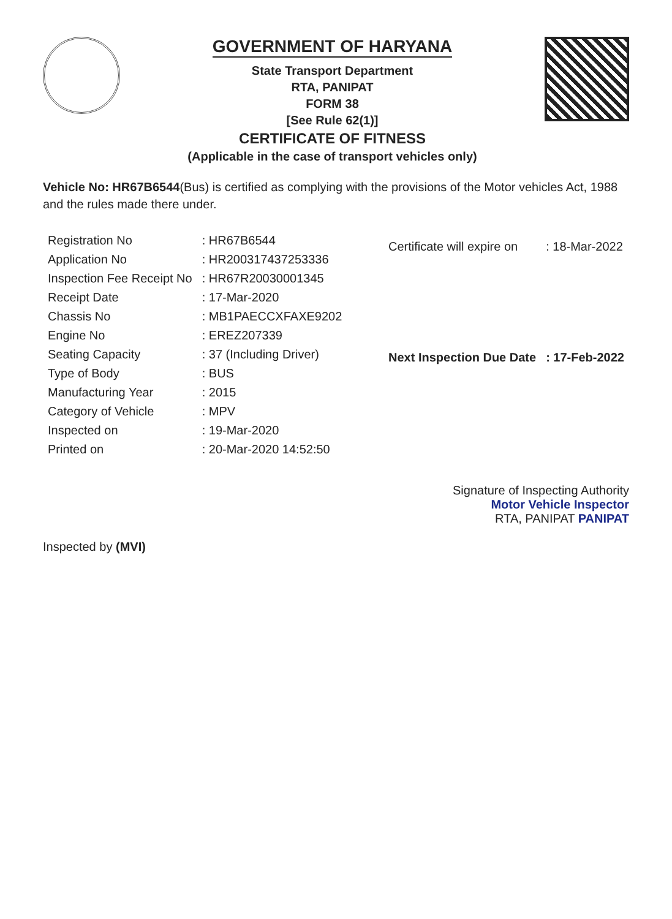GOVERNMENT OF HARYANA
State Transport Department
RTA, PANIPAT
FORM 38
[See Rule 62(1)]
CERTIFICATE OF FITNESS
(Applicable in the case of transport vehicles only)
Vehicle No: HR67B6544(Bus) is certified as complying with the provisions of the Motor vehicles Act, 1988 and the rules made there under.
| Registration No | : HR67B6544 |
| Application No | : HR200317437253336 |
| Inspection Fee Receipt No | : HR67R20030001345 |
| Receipt Date | : 17-Mar-2020 |
| Chassis No | : MB1PAECCXFAXE9202 |
| Engine No | : EREZ207339 |
| Seating Capacity | : 37 (Including Driver) |
| Type of Body | : BUS |
| Manufacturing Year | : 2015 |
| Category of Vehicle | : MPV |
| Inspected on | : 19-Mar-2020 |
| Printed on | : 20-Mar-2020 14:52:50 |
| Certificate will expire on | : 18-Mar-2022 |
| Next Inspection Due Date | : 17-Feb-2022 |
Signature of Inspecting Authority
Motor Vehicle Inspector
RTA, PANIPAT PANIPAT
Inspected by (MVI)